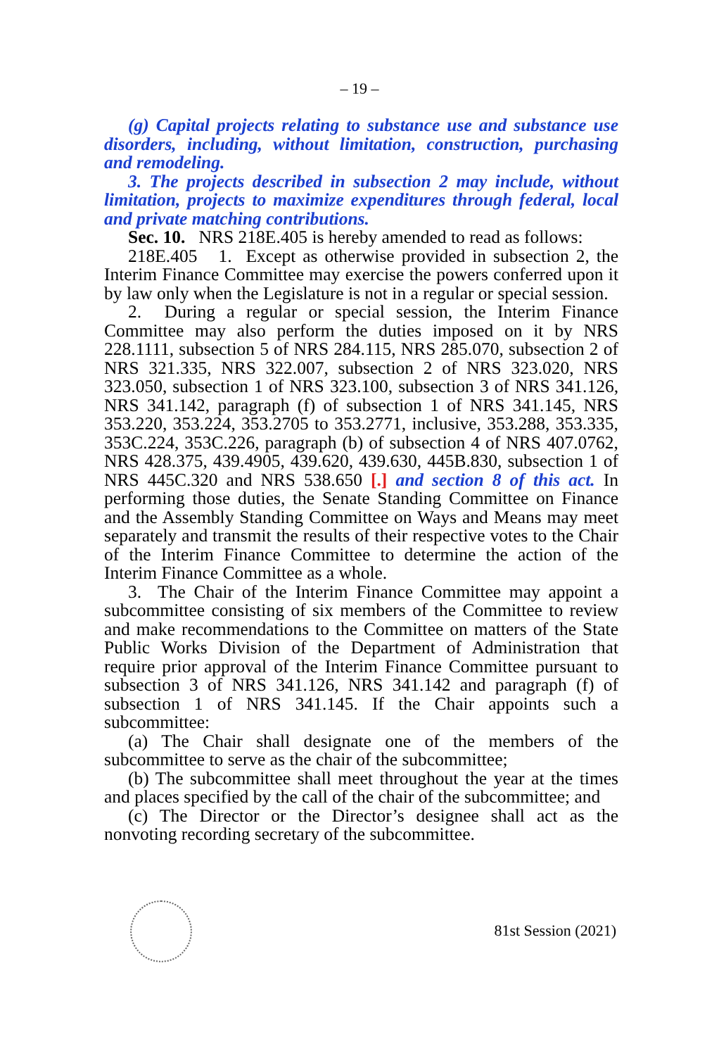– 19 –
(g) Capital projects relating to substance use and substance use disorders, including, without limitation, construction, purchasing and remodeling.
3. The projects described in subsection 2 may include, without limitation, projects to maximize expenditures through federal, local and private matching contributions.
Sec. 10. NRS 218E.405 is hereby amended to read as follows:
218E.405 1. Except as otherwise provided in subsection 2, the Interim Finance Committee may exercise the powers conferred upon it by law only when the Legislature is not in a regular or special session.
2. During a regular or special session, the Interim Finance Committee may also perform the duties imposed on it by NRS 228.1111, subsection 5 of NRS 284.115, NRS 285.070, subsection 2 of NRS 321.335, NRS 322.007, subsection 2 of NRS 323.020, NRS 323.050, subsection 1 of NRS 323.100, subsection 3 of NRS 341.126, NRS 341.142, paragraph (f) of subsection 1 of NRS 341.145, NRS 353.220, 353.224, 353.2705 to 353.2771, inclusive, 353.288, 353.335, 353C.224, 353C.226, paragraph (b) of subsection 4 of NRS 407.0762, NRS 428.375, 439.4905, 439.620, 439.630, 445B.830, subsection 1 of NRS 445C.320 and NRS 538.650 [.] and section 8 of this act. In performing those duties, the Senate Standing Committee on Finance and the Assembly Standing Committee on Ways and Means may meet separately and transmit the results of their respective votes to the Chair of the Interim Finance Committee to determine the action of the Interim Finance Committee as a whole.
3. The Chair of the Interim Finance Committee may appoint a subcommittee consisting of six members of the Committee to review and make recommendations to the Committee on matters of the State Public Works Division of the Department of Administration that require prior approval of the Interim Finance Committee pursuant to subsection 3 of NRS 341.126, NRS 341.142 and paragraph (f) of subsection 1 of NRS 341.145. If the Chair appoints such a subcommittee:
(a) The Chair shall designate one of the members of the subcommittee to serve as the chair of the subcommittee;
(b) The subcommittee shall meet throughout the year at the times and places specified by the call of the chair of the subcommittee; and
(c) The Director or the Director’s designee shall act as the nonvoting recording secretary of the subcommittee.
81st Session (2021)